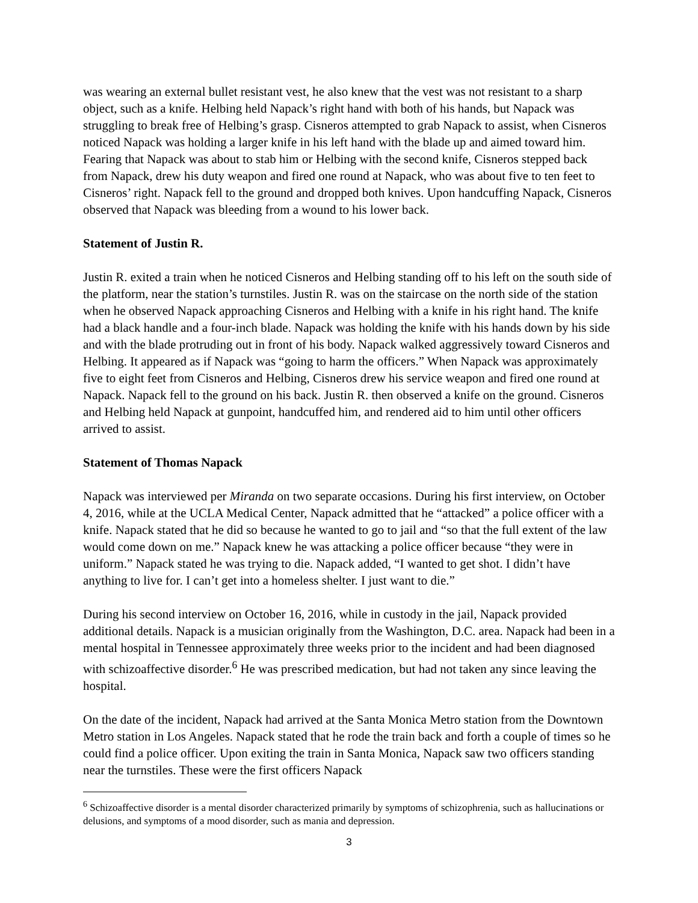was wearing an external bullet resistant vest, he also knew that the vest was not resistant to a sharp object, such as a knife. Helbing held Napack’s right hand with both of his hands, but Napack was struggling to break free of Helbing’s grasp. Cisneros attempted to grab Napack to assist, when Cisneros noticed Napack was holding a larger knife in his left hand with the blade up and aimed toward him. Fearing that Napack was about to stab him or Helbing with the second knife, Cisneros stepped back from Napack, drew his duty weapon and fired one round at Napack, who was about five to ten feet to Cisneros’ right. Napack fell to the ground and dropped both knives. Upon handcuffing Napack, Cisneros observed that Napack was bleeding from a wound to his lower back.
Statement of Justin R.
Justin R. exited a train when he noticed Cisneros and Helbing standing off to his left on the south side of the platform, near the station’s turnstiles. Justin R. was on the staircase on the north side of the station when he observed Napack approaching Cisneros and Helbing with a knife in his right hand. The knife had a black handle and a four-inch blade. Napack was holding the knife with his hands down by his side and with the blade protruding out in front of his body. Napack walked aggressively toward Cisneros and Helbing. It appeared as if Napack was “going to harm the officers.” When Napack was approximately five to eight feet from Cisneros and Helbing, Cisneros drew his service weapon and fired one round at Napack. Napack fell to the ground on his back. Justin R. then observed a knife on the ground. Cisneros and Helbing held Napack at gunpoint, handcuffed him, and rendered aid to him until other officers arrived to assist.
Statement of Thomas Napack
Napack was interviewed per Miranda on two separate occasions. During his first interview, on October 4, 2016, while at the UCLA Medical Center, Napack admitted that he “attacked” a police officer with a knife. Napack stated that he did so because he wanted to go to jail and “so that the full extent of the law would come down on me.” Napack knew he was attacking a police officer because “they were in uniform.” Napack stated he was trying to die. Napack added, “I wanted to get shot. I didn’t have anything to live for. I can’t get into a homeless shelter. I just want to die.”
During his second interview on October 16, 2016, while in custody in the jail, Napack provided additional details. Napack is a musician originally from the Washington, D.C. area. Napack had been in a mental hospital in Tennessee approximately three weeks prior to the incident and had been diagnosed with schizoaffective disorder.<sup>6</sup> He was prescribed medication, but had not taken any since leaving the hospital.
On the date of the incident, Napack had arrived at the Santa Monica Metro station from the Downtown Metro station in Los Angeles. Napack stated that he rode the train back and forth a couple of times so he could find a police officer. Upon exiting the train in Santa Monica, Napack saw two officers standing near the turnstiles. These were the first officers Napack
<sup>6</sup> Schizoaffective disorder is a mental disorder characterized primarily by symptoms of schizophrenia, such as hallucinations or delusions, and symptoms of a mood disorder, such as mania and depression.
3